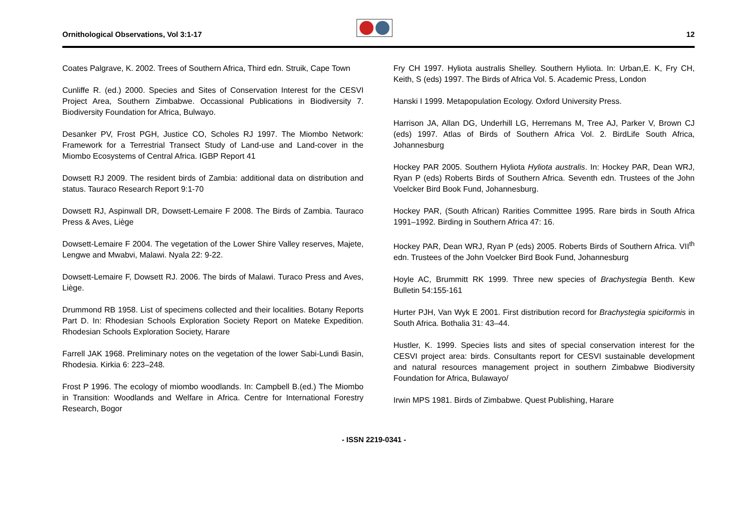Ornithological Observations, Vol 3:1-17
12
Coates Palgrave, K. 2002. Trees of Southern Africa, Third edn. Struik, Cape Town
Cunliffe R. (ed.) 2000. Species and Sites of Conservation Interest for the CESVI Project Area, Southern Zimbabwe. Occassional Publications in Biodiversity 7. Biodiversity Foundation for Africa, Bulwayo.
Desanker PV, Frost PGH, Justice CO, Scholes RJ 1997. The Miombo Network: Framework for a Terrestrial Transect Study of Land-use and Land-cover in the Miombo Ecosystems of Central Africa. IGBP Report 41
Dowsett RJ 2009. The resident birds of Zambia: additional data on distribution and status. Tauraco Research Report 9:1-70
Dowsett RJ, Aspinwall DR, Dowsett-Lemaire F 2008. The Birds of Zambia. Tauraco Press & Aves, Liège
Dowsett-Lemaire F 2004. The vegetation of the Lower Shire Valley reserves, Majete, Lengwe and Mwabvi, Malawi. Nyala 22: 9-22.
Dowsett-Lemaire F, Dowsett RJ. 2006. The birds of Malawi. Turaco Press and Aves, Liège.
Drummond RB 1958. List of specimens collected and their localities. Botany Reports Part D. In: Rhodesian Schools Exploration Society Report on Mateke Expedition. Rhodesian Schools Exploration Society, Harare
Farrell JAK 1968. Preliminary notes on the vegetation of the lower Sabi-Lundi Basin, Rhodesia. Kirkia 6: 223–248.
Frost P 1996. The ecology of miombo woodlands. In: Campbell B.(ed.) The Miombo in Transition: Woodlands and Welfare in Africa. Centre for International Forestry Research, Bogor
Fry CH 1997. Hyliota australis Shelley. Southern Hyliota. In: Urban,E. K, Fry CH, Keith, S (eds) 1997. The Birds of Africa Vol. 5. Academic Press, London
Hanski I 1999. Metapopulation Ecology. Oxford University Press.
Harrison JA, Allan DG, Underhill LG, Herremans M, Tree AJ, Parker V, Brown CJ (eds) 1997. Atlas of Birds of Southern Africa Vol. 2. BirdLife South Africa, Johannesburg
Hockey PAR 2005. Southern Hyliota Hyliota australis. In: Hockey PAR, Dean WRJ, Ryan P (eds) Roberts Birds of Southern Africa. Seventh edn. Trustees of the John Voelcker Bird Book Fund, Johannesburg.
Hockey PAR, (South African) Rarities Committee 1995. Rare birds in South Africa 1991–1992. Birding in Southern Africa 47: 16.
Hockey PAR, Dean WRJ, Ryan P (eds) 2005. Roberts Birds of Southern Africa. VII<sup>th</sup> edn. Trustees of the John Voelcker Bird Book Fund, Johannesburg
Hoyle AC, Brummitt RK 1999. Three new species of Brachystegia Benth. Kew Bulletin 54:155-161
Hurter PJH, Van Wyk E 2001. First distribution record for Brachystegia spiciformis in South Africa. Bothalia 31: 43–44.
Hustler, K. 1999. Species lists and sites of special conservation interest for the CESVI project area: birds. Consultants report for CESVI sustainable development and natural resources management project in southern Zimbabwe Biodiversity Foundation for Africa, Bulawayo/
Irwin MPS 1981. Birds of Zimbabwe. Quest Publishing, Harare
- ISSN 2219-0341 -